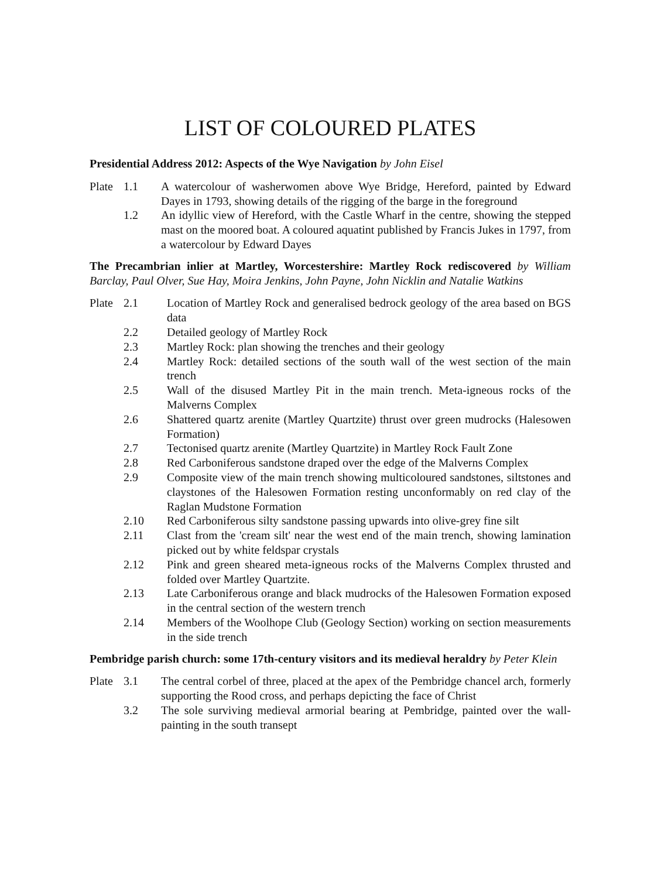LIST OF COLOURED PLATES
Presidential Address 2012: Aspects of the Wye Navigation by John Eisel
Plate 1.1 A watercolour of washerwomen above Wye Bridge, Hereford, painted by Edward Dayes in 1793, showing details of the rigging of the barge in the foreground
1.2 An idyllic view of Hereford, with the Castle Wharf in the centre, showing the stepped mast on the moored boat. A coloured aquatint published by Francis Jukes in 1797, from a watercolour by Edward Dayes
The Precambrian inlier at Martley, Worcestershire: Martley Rock rediscovered by William Barclay, Paul Olver, Sue Hay, Moira Jenkins, John Payne, John Nicklin and Natalie Watkins
Plate 2.1 Location of Martley Rock and generalised bedrock geology of the area based on BGS data
2.2 Detailed geology of Martley Rock
2.3 Martley Rock: plan showing the trenches and their geology
2.4 Martley Rock: detailed sections of the south wall of the west section of the main trench
2.5 Wall of the disused Martley Pit in the main trench. Meta-igneous rocks of the Malverns Complex
2.6 Shattered quartz arenite (Martley Quartzite) thrust over green mudrocks (Halesowen Formation)
2.7 Tectonised quartz arenite (Martley Quartzite) in Martley Rock Fault Zone
2.8 Red Carboniferous sandstone draped over the edge of the Malverns Complex
2.9 Composite view of the main trench showing multicoloured sandstones, siltstones and claystones of the Halesowen Formation resting unconformably on red clay of the Raglan Mudstone Formation
2.10 Red Carboniferous silty sandstone passing upwards into olive-grey fine silt
2.11 Clast from the 'cream silt' near the west end of the main trench, showing lamination picked out by white feldspar crystals
2.12 Pink and green sheared meta-igneous rocks of the Malverns Complex thrusted and folded over Martley Quartzite.
2.13 Late Carboniferous orange and black mudrocks of the Halesowen Formation exposed in the central section of the western trench
2.14 Members of the Woolhope Club (Geology Section) working on section measurements in the side trench
Pembridge parish church: some 17th-century visitors and its medieval heraldry by Peter Klein
Plate 3.1 The central corbel of three, placed at the apex of the Pembridge chancel arch, formerly supporting the Rood cross, and perhaps depicting the face of Christ
3.2 The sole surviving medieval armorial bearing at Pembridge, painted over the wall-painting in the south transept